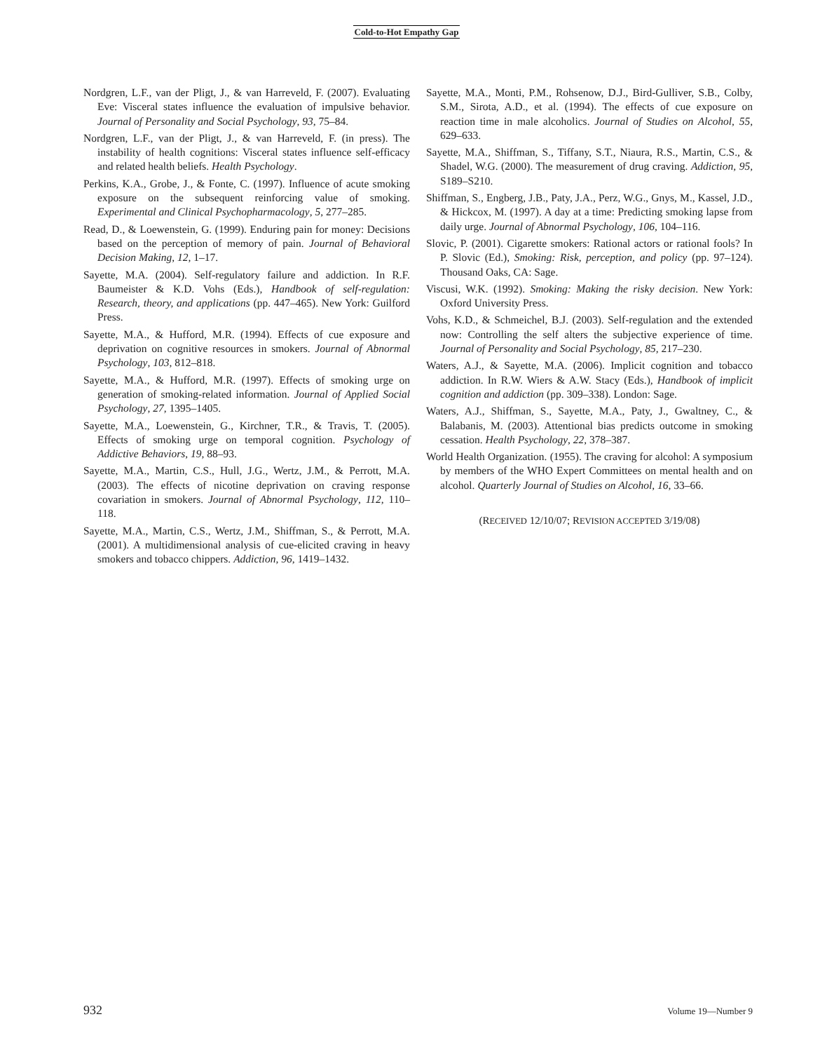Cold-to-Hot Empathy Gap
Nordgren, L.F., van der Pligt, J., & van Harreveld, F. (2007). Evaluating Eve: Visceral states influence the evaluation of impulsive behavior. Journal of Personality and Social Psychology, 93, 75–84.
Nordgren, L.F., van der Pligt, J., & van Harreveld, F. (in press). The instability of health cognitions: Visceral states influence self-efficacy and related health beliefs. Health Psychology.
Perkins, K.A., Grobe, J., & Fonte, C. (1997). Influence of acute smoking exposure on the subsequent reinforcing value of smoking. Experimental and Clinical Psychopharmacology, 5, 277–285.
Read, D., & Loewenstein, G. (1999). Enduring pain for money: Decisions based on the perception of memory of pain. Journal of Behavioral Decision Making, 12, 1–17.
Sayette, M.A. (2004). Self-regulatory failure and addiction. In R.F. Baumeister & K.D. Vohs (Eds.), Handbook of self-regulation: Research, theory, and applications (pp. 447–465). New York: Guilford Press.
Sayette, M.A., & Hufford, M.R. (1994). Effects of cue exposure and deprivation on cognitive resources in smokers. Journal of Abnormal Psychology, 103, 812–818.
Sayette, M.A., & Hufford, M.R. (1997). Effects of smoking urge on generation of smoking-related information. Journal of Applied Social Psychology, 27, 1395–1405.
Sayette, M.A., Loewenstein, G., Kirchner, T.R., & Travis, T. (2005). Effects of smoking urge on temporal cognition. Psychology of Addictive Behaviors, 19, 88–93.
Sayette, M.A., Martin, C.S., Hull, J.G., Wertz, J.M., & Perrott, M.A. (2003). The effects of nicotine deprivation on craving response covariation in smokers. Journal of Abnormal Psychology, 112, 110–118.
Sayette, M.A., Martin, C.S., Wertz, J.M., Shiffman, S., & Perrott, M.A. (2001). A multidimensional analysis of cue-elicited craving in heavy smokers and tobacco chippers. Addiction, 96, 1419–1432.
Sayette, M.A., Monti, P.M., Rohsenow, D.J., Bird-Gulliver, S.B., Colby, S.M., Sirota, A.D., et al. (1994). The effects of cue exposure on reaction time in male alcoholics. Journal of Studies on Alcohol, 55, 629–633.
Sayette, M.A., Shiffman, S., Tiffany, S.T., Niaura, R.S., Martin, C.S., & Shadel, W.G. (2000). The measurement of drug craving. Addiction, 95, S189–S210.
Shiffman, S., Engberg, J.B., Paty, J.A., Perz, W.G., Gnys, M., Kassel, J.D., & Hickcox, M. (1997). A day at a time: Predicting smoking lapse from daily urge. Journal of Abnormal Psychology, 106, 104–116.
Slovic, P. (2001). Cigarette smokers: Rational actors or rational fools? In P. Slovic (Ed.), Smoking: Risk, perception, and policy (pp. 97–124). Thousand Oaks, CA: Sage.
Viscusi, W.K. (1992). Smoking: Making the risky decision. New York: Oxford University Press.
Vohs, K.D., & Schmeichel, B.J. (2003). Self-regulation and the extended now: Controlling the self alters the subjective experience of time. Journal of Personality and Social Psychology, 85, 217–230.
Waters, A.J., & Sayette, M.A. (2006). Implicit cognition and tobacco addiction. In R.W. Wiers & A.W. Stacy (Eds.), Handbook of implicit cognition and addiction (pp. 309–338). London: Sage.
Waters, A.J., Shiffman, S., Sayette, M.A., Paty, J., Gwaltney, C., & Balabanis, M. (2003). Attentional bias predicts outcome in smoking cessation. Health Psychology, 22, 378–387.
World Health Organization. (1955). The craving for alcohol: A symposium by members of the WHO Expert Committees on mental health and on alcohol. Quarterly Journal of Studies on Alcohol, 16, 33–66.
(RECEIVED 12/10/07; REVISION ACCEPTED 3/19/08)
932 Volume 19—Number 9